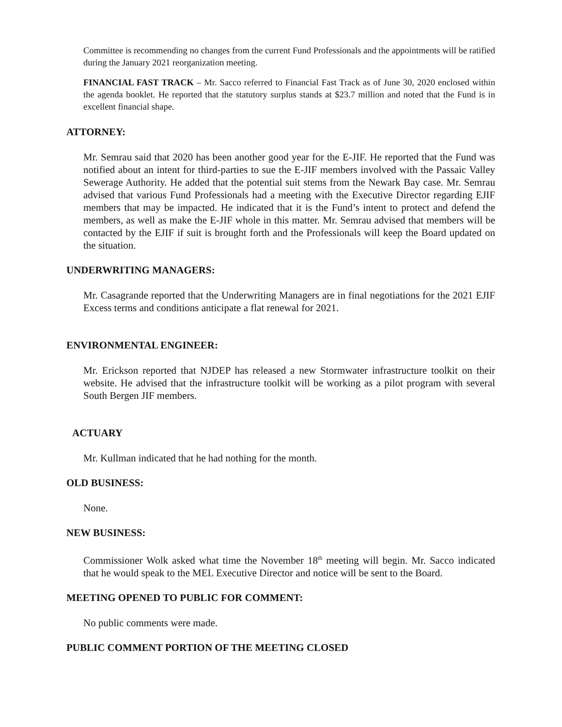Committee is recommending no changes from the current Fund Professionals and the appointments will be ratified during the January 2021 reorganization meeting.
FINANCIAL FAST TRACK – Mr. Sacco referred to Financial Fast Track as of June 30, 2020 enclosed within the agenda booklet. He reported that the statutory surplus stands at $23.7 million and noted that the Fund is in excellent financial shape.
ATTORNEY:
Mr. Semrau said that 2020 has been another good year for the E-JIF. He reported that the Fund was notified about an intent for third-parties to sue the E-JIF members involved with the Passaic Valley Sewerage Authority. He added that the potential suit stems from the Newark Bay case. Mr. Semrau advised that various Fund Professionals had a meeting with the Executive Director regarding EJIF members that may be impacted. He indicated that it is the Fund’s intent to protect and defend the members, as well as make the E-JIF whole in this matter. Mr. Semrau advised that members will be contacted by the EJIF if suit is brought forth and the Professionals will keep the Board updated on the situation.
UNDERWRITING MANAGERS:
Mr. Casagrande reported that the Underwriting Managers are in final negotiations for the 2021 EJIF Excess terms and conditions anticipate a flat renewal for 2021.
ENVIRONMENTAL ENGINEER:
Mr. Erickson reported that NJDEP has released a new Stormwater infrastructure toolkit on their website. He advised that the infrastructure toolkit will be working as a pilot program with several South Bergen JIF members.
ACTUARY
Mr. Kullman indicated that he had nothing for the month.
OLD BUSINESS:
None.
NEW BUSINESS:
Commissioner Wolk asked what time the November 18<sup>th</sup> meeting will begin. Mr. Sacco indicated that he would speak to the MEL Executive Director and notice will be sent to the Board.
MEETING OPENED TO PUBLIC FOR COMMENT:
No public comments were made.
PUBLIC COMMENT PORTION OF THE MEETING CLOSED